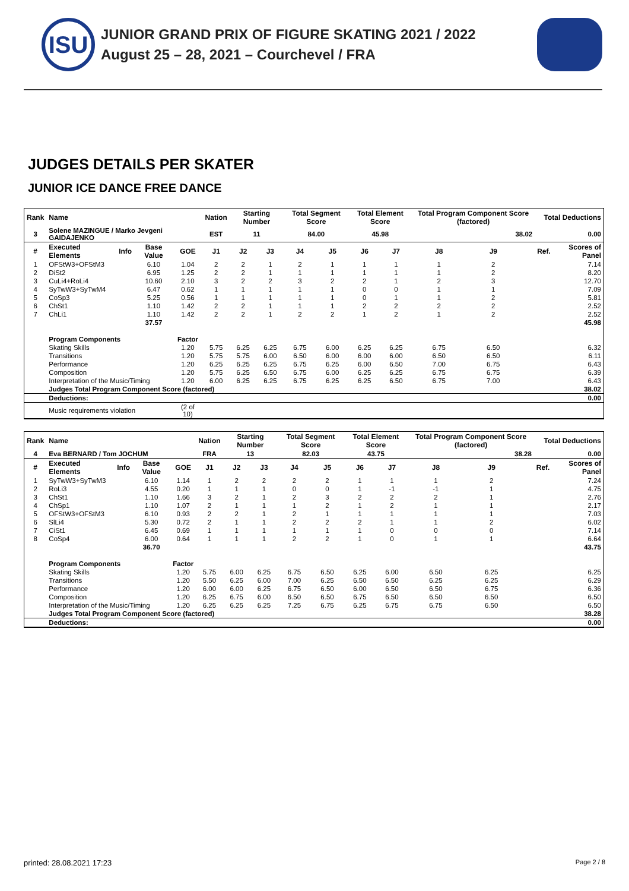ISU
JUNIOR GRAND PRIX OF FIGURE SKATING 2021 / 2022
August 25 – 28, 2021 – Courchevel / FRA
JUDGES DETAILS PER SKATER
JUNIOR ICE DANCE FREE DANCE
| Rank | Name | | | | Nation | Starting Number | | Total Segment Score | | Total Element Score | | Total Program Component Score (factored) | | | Total Deductions | |
| --- | --- | --- | --- | --- | --- | --- | --- | --- | --- | --- | --- | --- | --- | --- | --- | --- |
| 3 | Solene MAZINGUE / Marko Jevgeni GAIDAJENKO | | | | EST | 11 | | 84.00 | | 45.98 | | 38.02 | | | 0.00 | |
| # | Executed Elements | Info | Base Value | GOE | J1 | J2 | J3 | J4 | J5 | J6 | J7 | J8 | J9 | | Ref. | Scores of Panel |
| 1 | OFStW3+OFStM3 | | 6.10 | 1.04 | 2 | 2 | 1 | 2 | 1 | 1 | 1 | 1 | 2 | | | 7.14 |
| 2 | DiSt2 | | 6.95 | 1.25 | 2 | 2 | 1 | 1 | 1 | 1 | 1 | 1 | 2 | | | 8.20 |
| 3 | CuLi4+RoLi4 | | 10.60 | 2.10 | 3 | 2 | 2 | 3 | 2 | 2 | 1 | 2 | 3 | | | 12.70 |
| 4 | SyTwW3+SyTwM4 | | 6.47 | 0.62 | 1 | 1 | 1 | 1 | 1 | 0 | 0 | 1 | 1 | | | 7.09 |
| 5 | CoSp3 | | 5.25 | 0.56 | 1 | 1 | 1 | 1 | 1 | 0 | 1 | 1 | 2 | | | 5.81 |
| 6 | ChSt1 | | 1.10 | 1.42 | 2 | 2 | 1 | 1 | 1 | 2 | 2 | 2 | 2 | | | 2.52 |
| 7 | ChLi1 | | 1.10 | 1.42 | 2 | 2 | 1 | 2 | 2 | 1 | 2 | 1 | 2 | | | 2.52 |
| | | | 37.57 | | | | | | | | | | | | | 45.98 |
| | Program Components | | | Factor | | | | | | | | | | | | |
| | Skating Skills | | | 1.20 | 5.75 | 6.25 | 6.25 | 6.75 | 6.00 | 6.25 | 6.25 | 6.75 | 6.50 | | | 6.32 |
| | Transitions | | | 1.20 | 5.75 | 5.75 | 6.00 | 6.50 | 6.00 | 6.00 | 6.00 | 6.50 | 6.50 | | | 6.11 |
| | Performance | | | 1.20 | 6.25 | 6.25 | 6.25 | 6.75 | 6.25 | 6.00 | 6.50 | 7.00 | 6.75 | | | 6.43 |
| | Composition | | | 1.20 | 5.75 | 6.25 | 6.50 | 6.75 | 6.00 | 6.25 | 6.25 | 6.75 | 6.75 | | | 6.39 |
| | Interpretation of the Music/Timing | | | 1.20 | 6.00 | 6.25 | 6.25 | 6.75 | 6.25 | 6.25 | 6.50 | 6.75 | 7.00 | | | 6.43 |
| | Judges Total Program Component Score (factored) | | | | | | | | | | | | | | | 38.02 |
| | Deductions: | | | | | | | | | | | | | | | 0.00 |
| | Music requirements violation | | | (2 of 10) | | | | | | | | | | | | |
| Rank | Name | | | | Nation | Starting Number | | Total Segment Score | | Total Element Score | | Total Program Component Score (factored) | | | Total Deductions | |
| --- | --- | --- | --- | --- | --- | --- | --- | --- | --- | --- | --- | --- | --- | --- | --- | --- |
| 4 | Eva BERNARD / Tom JOCHUM | | | | FRA | 13 | | 82.03 | | 43.75 | | 38.28 | | | 0.00 | |
| # | Executed Elements | Info | Base Value | GOE | J1 | J2 | J3 | J4 | J5 | J6 | J7 | J8 | J9 | | Ref. | Scores of Panel |
| 1 | SyTwW3+SyTwM3 | | 6.10 | 1.14 | 1 | 2 | 2 | 2 | 2 | 1 | 1 | 1 | 2 | | | 7.24 |
| 2 | RoLi3 | | 4.55 | 0.20 | 1 | 1 | 1 | 0 | 0 | 1 | -1 | -1 | 1 | | | 4.75 |
| 3 | ChSt1 | | 1.10 | 1.66 | 3 | 2 | 1 | 2 | 3 | 2 | 2 | 2 | 1 | | | 2.76 |
| 4 | ChSp1 | | 1.10 | 1.07 | 2 | 1 | 1 | 1 | 2 | 1 | 2 | 1 | 1 | | | 2.17 |
| 5 | OFStW3+OFStM3 | | 6.10 | 0.93 | 2 | 2 | 1 | 2 | 1 | 1 | 1 | 1 | 1 | | | 7.03 |
| 6 | SlLi4 | | 5.30 | 0.72 | 2 | 1 | 1 | 2 | 2 | 2 | 1 | 1 | 2 | | | 6.02 |
| 7 | CiSt1 | | 6.45 | 0.69 | 1 | 1 | 1 | 1 | 1 | 1 | 0 | 0 | 0 | | | 7.14 |
| 8 | CoSp4 | | 6.00 | 0.64 | 1 | 1 | 1 | 2 | 2 | 1 | 0 | 1 | 1 | | | 6.64 |
| | | | 36.70 | | | | | | | | | | | | | 43.75 |
| | Program Components | | | Factor | | | | | | | | | | | | |
| | Skating Skills | | | 1.20 | 5.75 | 6.00 | 6.25 | 6.75 | 6.50 | 6.25 | 6.00 | 6.50 | 6.25 | | | 6.25 |
| | Transitions | | | 1.20 | 5.50 | 6.25 | 6.00 | 7.00 | 6.25 | 6.50 | 6.50 | 6.25 | 6.25 | | | 6.29 |
| | Performance | | | 1.20 | 6.00 | 6.00 | 6.25 | 6.75 | 6.50 | 6.00 | 6.50 | 6.50 | 6.75 | | | 6.36 |
| | Composition | | | 1.20 | 6.25 | 6.75 | 6.00 | 6.50 | 6.50 | 6.75 | 6.50 | 6.50 | 6.50 | | | 6.50 |
| | Interpretation of the Music/Timing | | | 1.20 | 6.25 | 6.25 | 6.25 | 7.25 | 6.75 | 6.25 | 6.75 | 6.75 | 6.50 | | | 6.50 |
| | Judges Total Program Component Score (factored) | | | | | | | | | | | | | | | 38.28 |
| | Deductions: | | | | | | | | | | | | | | | 0.00 |
printed: 28.08.2021 17:23 Page 2 / 8